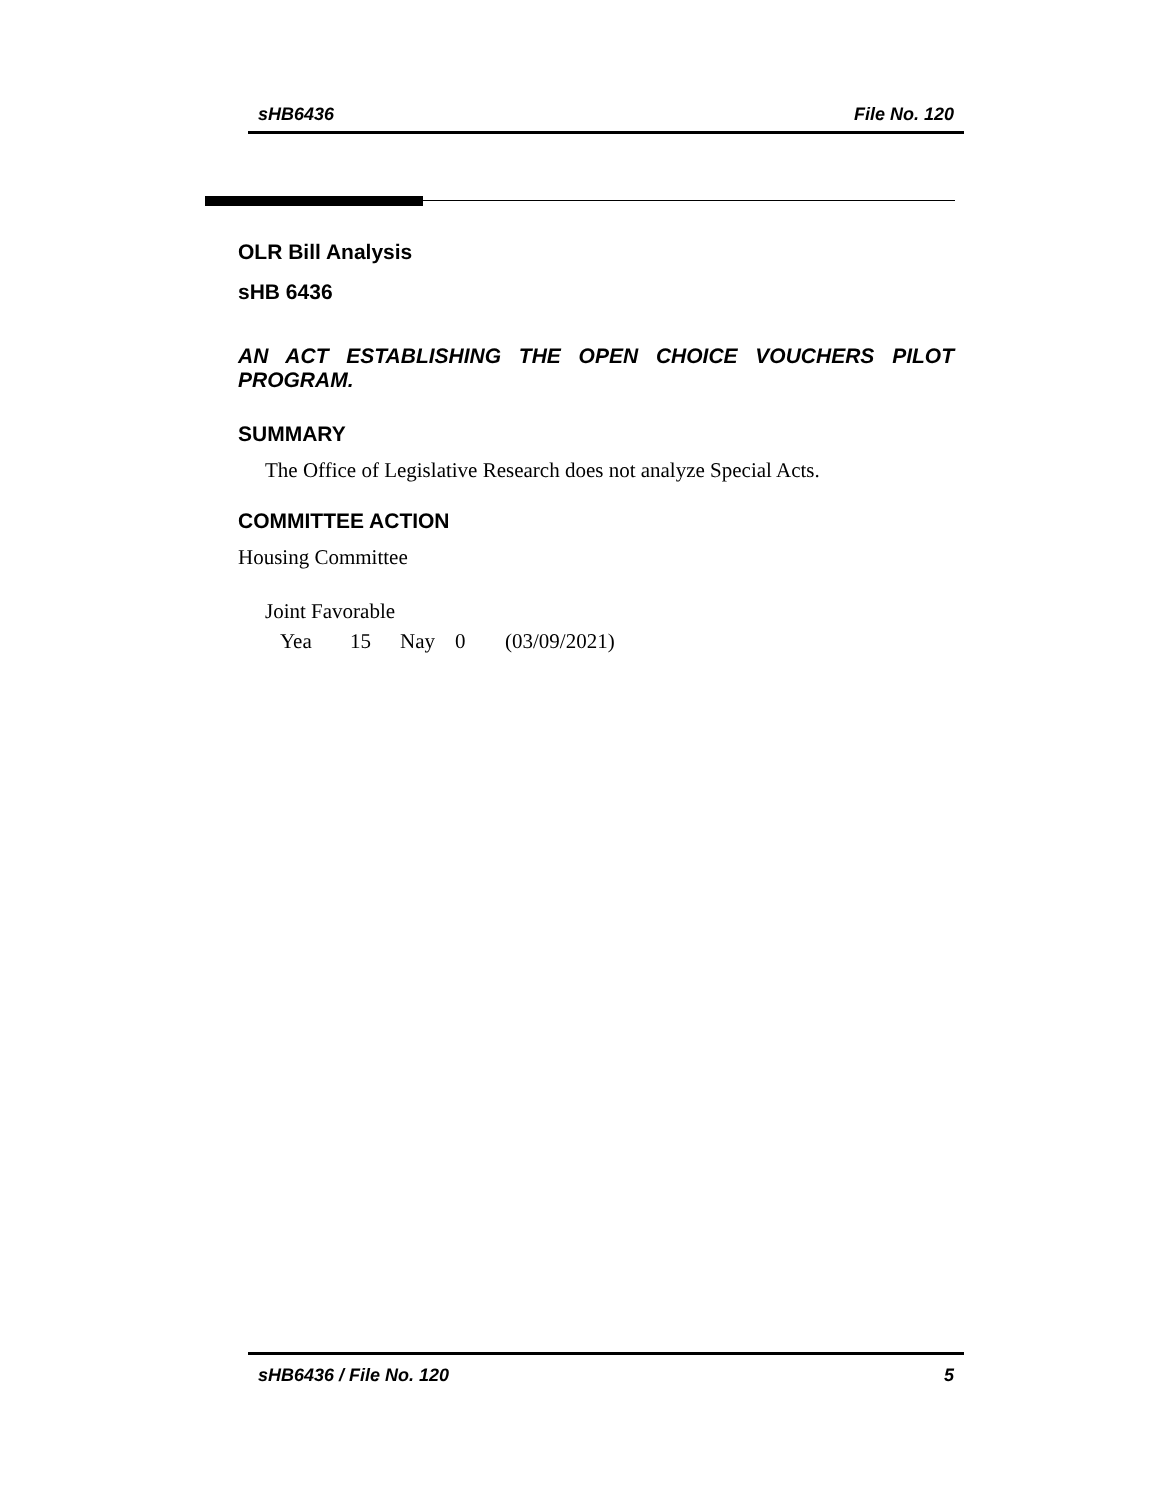sHB6436 File No. 120
OLR Bill Analysis
sHB 6436
AN ACT ESTABLISHING THE OPEN CHOICE VOUCHERS PILOT PROGRAM.
SUMMARY
The Office of Legislative Research does not analyze Special Acts.
COMMITTEE ACTION
Housing Committee
Joint Favorable
Yea 15 Nay 0 (03/09/2021)
sHB6436 / File No. 120 5